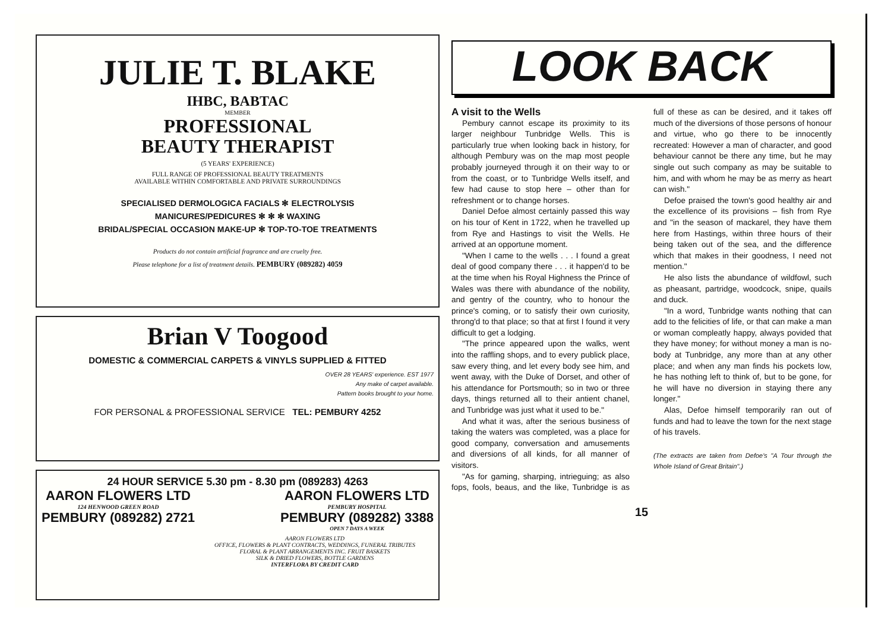JULIE T. BLAKE
IHBC, BABTAC
MEMBER
PROFESSIONAL
BEAUTY THERAPIST
(5 YEARS' EXPERIENCE)
FULL RANGE OF PROFESSIONAL BEAUTY TREATMENTS
AVAILABLE WITHIN COMFORTABLE AND PRIVATE SURROUNDINGS
SPECIALISED DERMOLOGICA FACIALS ✻ ELECTROLYSIS
MANICURES/PEDICURES ✻ ✻ ✻ WAXING
BRIDAL/SPECIAL OCCASION MAKE-UP ✻ TOP-TO-TOE TREATMENTS
Products do not contain artificial fragrance and are cruelty free.
Please telephone for a list of treatment details. PEMBURY (089282) 4059
Brian V Toogood
DOMESTIC & COMMERCIAL CARPETS & VINYLS SUPPLIED & FITTED
OVER 28 YEARS' experience. EST 1977
Any make of carpet available.
Pattern books brought to your home.
FOR PERSONAL & PROFESSIONAL SERVICE TEL: PEMBURY 4252
24 HOUR SERVICE 5.30 pm - 8.30 pm (089283) 4263
AARON FLOWERS LTD
124 HENWOOD GREEN ROAD
PEMBURY (089282) 2721
AARON FLOWERS LTD
PEMBURY HOSPITAL
PEMBURY (089282) 3388
OPEN 7 DAYS A WEEK
AARON FLOWERS LTD
OFFICE, FLOWERS & PLANT CONTRACTS, WEDDINGS, FUNERAL TRIBUTES
FLORAL & PLANT ARRANGEMENTS INC. FRUIT BASKETS
SILK & DRIED FLOWERS, BOTTLE GARDENS
INTERFLORA BY CREDIT CARD
LOOK BACK
A visit to the Wells
Pembury cannot escape its proximity to its larger neighbour Tunbridge Wells. This is particularly true when looking back in history, for although Pembury was on the map most people probably journeyed through it on their way to or from the coast, or to Tunbridge Wells itself, and few had cause to stop here – other than for refreshment or to change horses.
Daniel Defoe almost certainly passed this way on his tour of Kent in 1722, when he travelled up from Rye and Hastings to visit the Wells. He arrived at an opportune moment.
"When I came to the wells . . . I found a great deal of good company there . . . it happen'd to be at the time when his Royal Highness the Prince of Wales was there with abundance of the nobility, and gentry of the country, who to honour the prince's coming, or to satisfy their own curiosity, throng'd to that place; so that at first I found it very difficult to get a lodging.
"The prince appeared upon the walks, went into the raffling shops, and to every publick place, saw every thing, and let every body see him, and went away, with the Duke of Dorset, and other of his attendance for Portsmouth; so in two or three days, things returned all to their antient chanel, and Tunbridge was just what it used to be."
And what it was, after the serious business of taking the waters was completed, was a place for good company, conversation and amusements and diversions of all kinds, for all manner of visitors.
"As for gaming, sharping, intrieguing; as also fops, fools, beaus, and the like, Tunbridge is as full of these as can be desired, and it takes off much of the diversions of those persons of honour and virtue, who go there to be innocently recreated: However a man of character, and good behaviour cannot be there any time, but he may single out such company as may be suitable to him, and with whom he may be as merry as heart can wish."
Defoe praised the town's good healthy air and the excellence of its provisions – fish from Rye and "in the season of mackarel, they have them here from Hastings, within three hours of their being taken out of the sea, and the difference which that makes in their goodness, I need not mention."
He also lists the abundance of wildfowl, such as pheasant, partridge, woodcock, snipe, quails and duck.
"In a word, Tunbridge wants nothing that can add to the felicities of life, or that can make a man or woman compleatly happy, always povided that they have money; for without money a man is no-body at Tunbridge, any more than at any other place; and when any man finds his pockets low, he has nothing left to think of, but to be gone, for he will have no diversion in staying there any longer."
Alas, Defoe himself temporarily ran out of funds and had to leave the town for the next stage of his travels.
(The extracts are taken from Defoe's "A Tour through the Whole Island of Great Britain".)
15